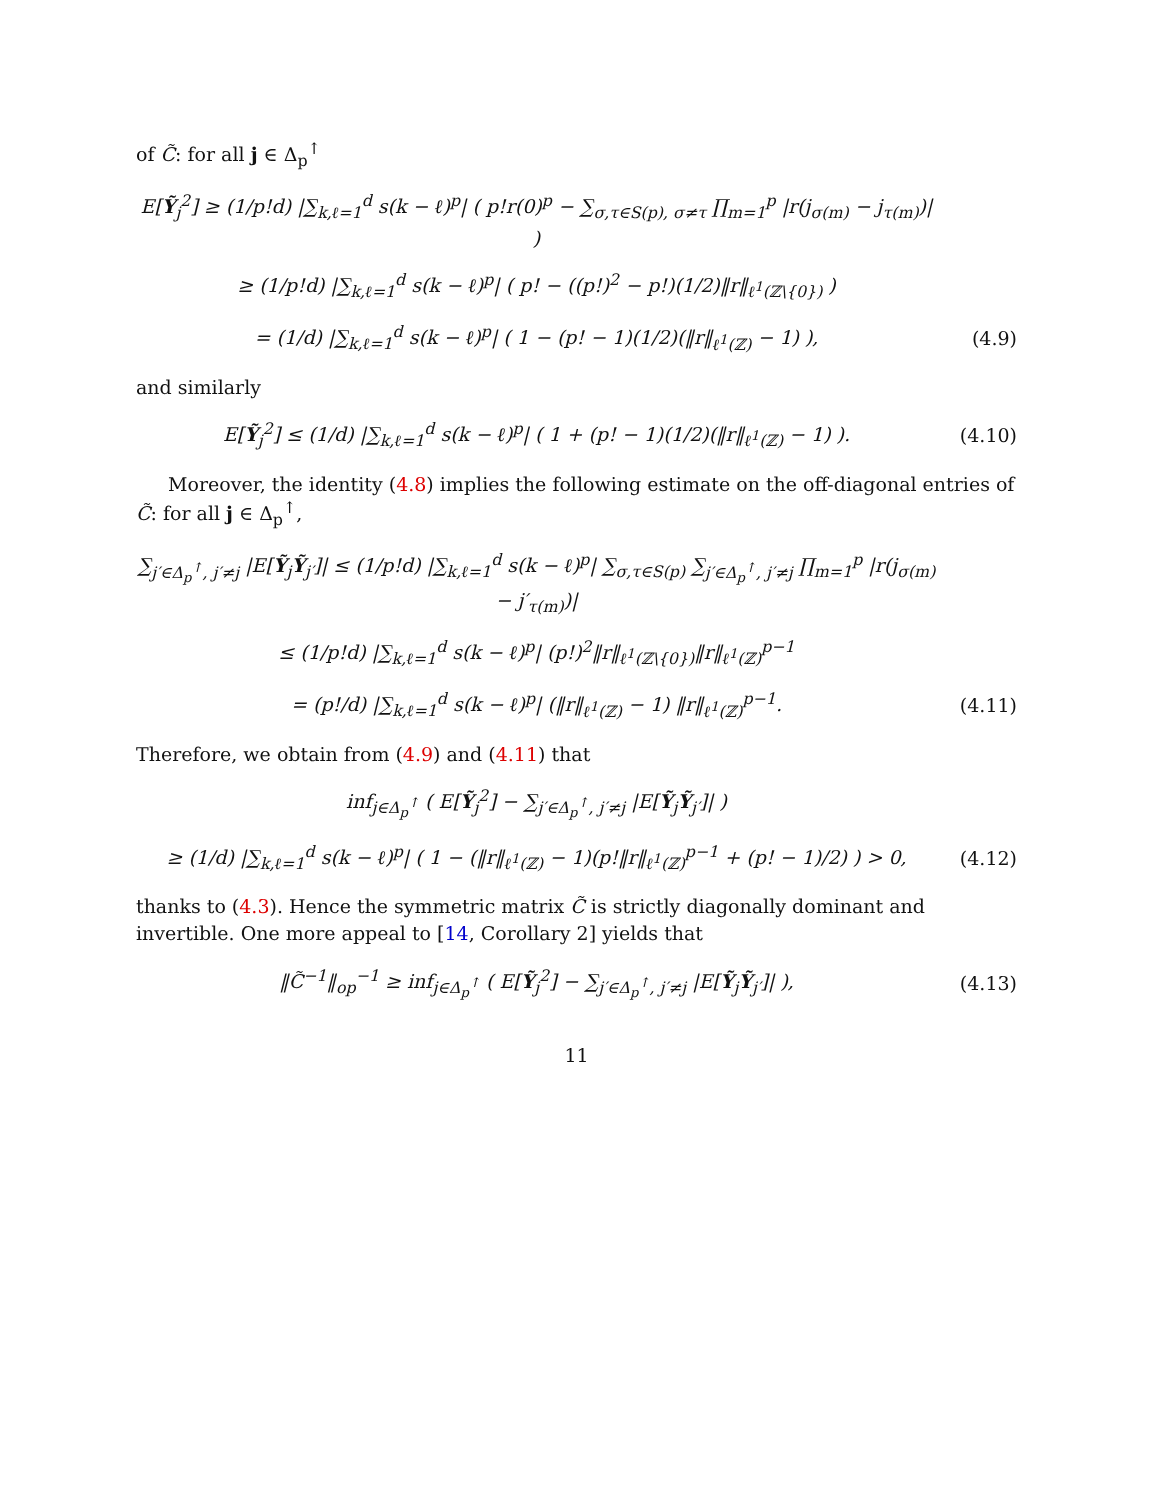of C̃: for all j ∈ Δ<sub>p</sub><sup>↑</sup>
E[Ỹ<sub>j</sub><sup>2</sup>] ≥ (1/p!d) |∑<sub>k,ℓ=1</sub><sup>d</sup> s(k − ℓ)<sup>p</sup>| ( p!r(0)<sup>p</sup> − ∑<sub>σ,τ∈S(p), σ≠τ</sub> ∏<sub>m=1</sub><sup>p</sup> |r(j<sub>σ(m)</sub> − j<sub>τ(m)</sub>)| )
≥ (1/p!d) |∑<sub>k,ℓ=1</sub><sup>d</sup> s(k − ℓ)<sup>p</sup>| ( p! − ((p!)<sup>2</sup> − p!)(1/2)‖r‖<sub>ℓ<sup>1</sup>(ℤ\{0})</sub> )
= (1/d) |∑<sub>k,ℓ=1</sub><sup>d</sup> s(k − ℓ)<sup>p</sup>| ( 1 − (p! − 1)(1/2)(‖r‖<sub>ℓ<sup>1</sup>(ℤ)</sub> − 1) ),
(4.9)
and similarly
E[Ỹ<sub>j</sub><sup>2</sup>] ≤ (1/d) |∑<sub>k,ℓ=1</sub><sup>d</sup> s(k − ℓ)<sup>p</sup>| ( 1 + (p! − 1)(1/2)(‖r‖<sub>ℓ<sup>1</sup>(ℤ)</sub> − 1) ).
(4.10)
Moreover, the identity (4.8) implies the following estimate on the off-diagonal entries of C̃: for all j ∈ Δ<sub>p</sub><sup>↑</sup>,
∑<sub>j′∈Δ<sub>p</sub><sup>↑</sup>, j′≠j</sub> |E[Ỹ<sub>j</sub>Ỹ<sub>j′</sub>]| ≤ (1/p!d) |∑<sub>k,ℓ=1</sub><sup>d</sup> s(k − ℓ)<sup>p</sup>| ∑<sub>σ,τ∈S(p)</sub> ∑<sub>j′∈Δ<sub>p</sub><sup>↑</sup>, j′≠j</sub> ∏<sub>m=1</sub><sup>p</sup> |r(j<sub>σ(m)</sub> − j′<sub>τ(m)</sub>)|
≤ (1/p!d) |∑<sub>k,ℓ=1</sub><sup>d</sup> s(k − ℓ)<sup>p</sup>| (p!)<sup>2</sup>‖r‖<sub>ℓ<sup>1</sup>(ℤ\{0})</sub>‖r‖<sub>ℓ<sup>1</sup>(ℤ)</sub><sup>p−1</sup>
= (p!/d) |∑<sub>k,ℓ=1</sub><sup>d</sup> s(k − ℓ)<sup>p</sup>| (‖r‖<sub>ℓ<sup>1</sup>(ℤ)</sub> − 1) ‖r‖<sub>ℓ<sup>1</sup>(ℤ)</sub><sup>p−1</sup>.
(4.11)
Therefore, we obtain from (4.9) and (4.11) that
inf<sub>j∈Δ<sub>p</sub><sup>↑</sup></sub> ( E[Ỹ<sub>j</sub><sup>2</sup>] − ∑<sub>j′∈Δ<sub>p</sub><sup>↑</sup>, j′≠j</sub> |E[Ỹ<sub>j</sub>Ỹ<sub>j′</sub>]| )
≥ (1/d) |∑<sub>k,ℓ=1</sub><sup>d</sup> s(k − ℓ)<sup>p</sup>| ( 1 − (‖r‖<sub>ℓ<sup>1</sup>(ℤ)</sub> − 1)(p!‖r‖<sub>ℓ<sup>1</sup>(ℤ)</sub><sup>p−1</sup> + (p! − 1)/2) ) > 0,
(4.12)
thanks to (4.3). Hence the symmetric matrix C̃ is strictly diagonally dominant and invertible. One more appeal to [14, Corollary 2] yields that
‖C̃<sup>−1</sup>‖<sub>op</sub><sup>−1</sup> ≥ inf<sub>j∈Δ<sub>p</sub><sup>↑</sup></sub> ( E[Ỹ<sub>j</sub><sup>2</sup>] − ∑<sub>j′∈Δ<sub>p</sub><sup>↑</sup>, j′≠j</sub> |E[Ỹ<sub>j</sub>Ỹ<sub>j′</sub>]| ),
(4.13)
11